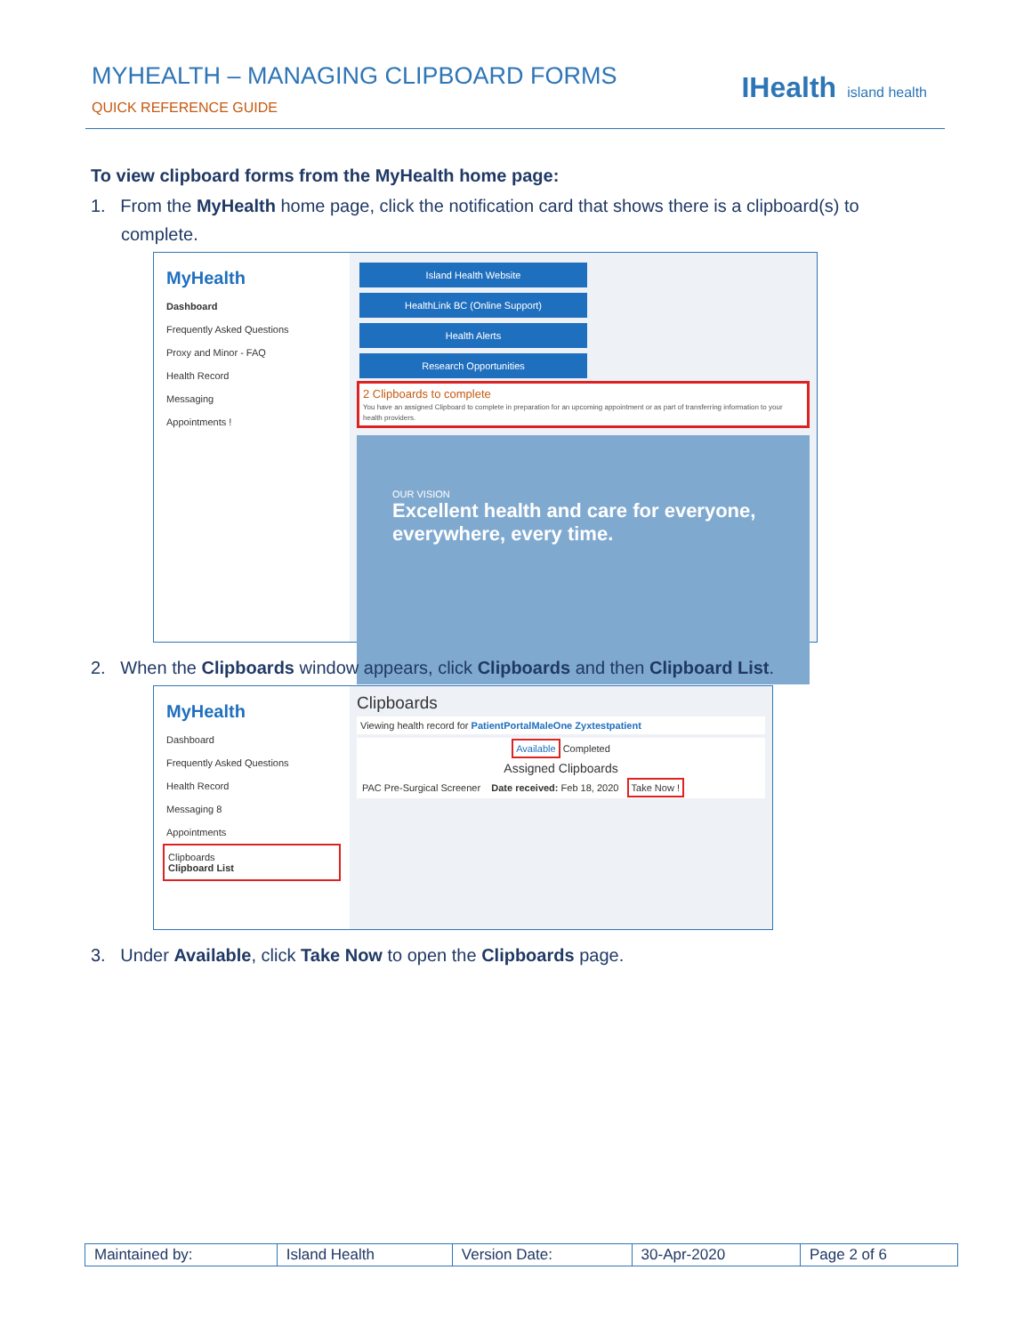MYHEALTH – MANAGING CLIPBOARD FORMS
QUICK REFERENCE GUIDE
IHealth island health
To view clipboard forms from the MyHealth home page:
1. From the MyHealth home page, click the notification card that shows there is a clipboard(s) to complete.
MyHealth
Dashboard
Frequently Asked Questions
Proxy and Minor - FAQ
Health Record
Messaging
Appointments !
Island Health Website HealthLink BC (Online Support) Health Alerts Research Opportunities
2 Clipboards to complete
You have an assigned Clipboard to complete in preparation for an upcoming appointment or as part of transferring information to your health providers.
OUR VISION
Excellent health and care for everyone, everywhere, every time.
2. When the Clipboards window appears, click Clipboards and then Clipboard List.
MyHealth
Dashboard
Frequently Asked Questions
Health Record
Messaging 8
Appointments
Clipboards
Clipboard List
Clipboards
Viewing health record for PatientPortalMaleOne Zyxtestpatient
Available Completed
Assigned Clipboards
PAC Pre-Surgical Screener Date received: Feb 18, 2020 Take Now !
3. Under Available, click Take Now to open the Clipboards page.
| Maintained by: | Island Health | Version Date: | 30-Apr-2020 | Page 2 of 6 |